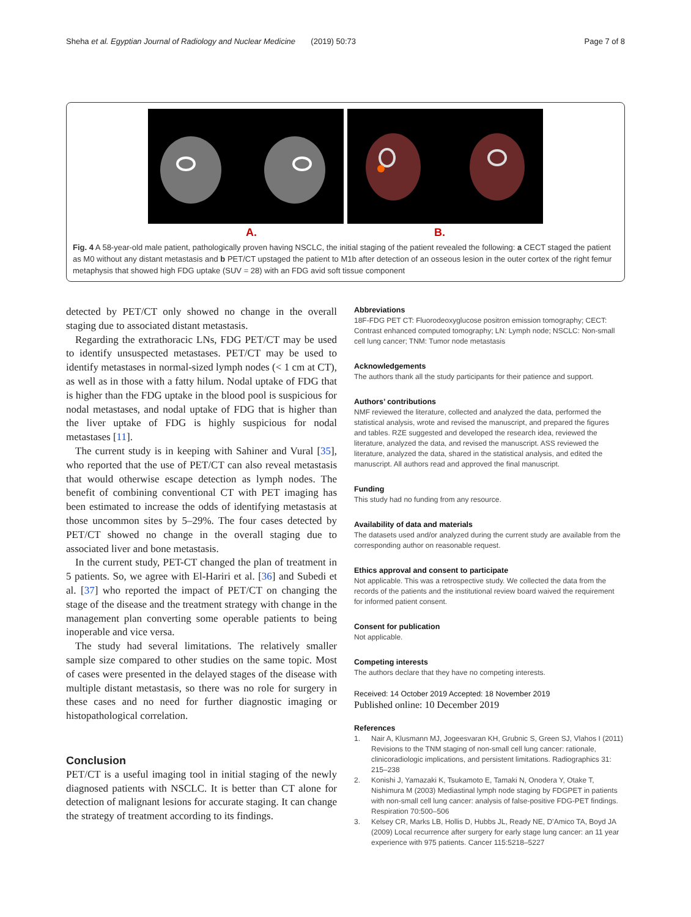Sheha et al. Egyptian Journal of Radiology and Nuclear Medicine (2019) 50:73 Page 7 of 8
A. B.
Fig. 4 A 58-year-old male patient, pathologically proven having NSCLC, the initial staging of the patient revealed the following: a CECT staged the patient as M0 without any distant metastasis and b PET/CT upstaged the patient to M1b after detection of an osseous lesion in the outer cortex of the right femur metaphysis that showed high FDG uptake (SUV = 28) with an FDG avid soft tissue component
detected by PET/CT only showed no change in the overall staging due to associated distant metastasis.
Regarding the extrathoracic LNs, FDG PET/CT may be used to identify unsuspected metastases. PET/CT may be used to identify metastases in normal-sized lymph nodes (< 1 cm at CT), as well as in those with a fatty hilum. Nodal uptake of FDG that is higher than the FDG uptake in the blood pool is suspicious for nodal metastases, and nodal uptake of FDG that is higher than the liver uptake of FDG is highly suspicious for nodal metastases [11].
The current study is in keeping with Sahiner and Vural [35], who reported that the use of PET/CT can also reveal metastasis that would otherwise escape detection as lymph nodes. The benefit of combining conventional CT with PET imaging has been estimated to increase the odds of identifying metastasis at those uncommon sites by 5–29%. The four cases detected by PET/CT showed no change in the overall staging due to associated liver and bone metastasis.
In the current study, PET-CT changed the plan of treatment in 5 patients. So, we agree with El-Hariri et al. [36] and Subedi et al. [37] who reported the impact of PET/CT on changing the stage of the disease and the treatment strategy with change in the management plan converting some operable patients to being inoperable and vice versa.
The study had several limitations. The relatively smaller sample size compared to other studies on the same topic. Most of cases were presented in the delayed stages of the disease with multiple distant metastasis, so there was no role for surgery in these cases and no need for further diagnostic imaging or histopathological correlation.
Conclusion
PET/CT is a useful imaging tool in initial staging of the newly diagnosed patients with NSCLC. It is better than CT alone for detection of malignant lesions for accurate staging. It can change the strategy of treatment according to its findings.
Abbreviations
18F-FDG PET CT: Fluorodeoxyglucose positron emission tomography; CECT: Contrast enhanced computed tomography; LN: Lymph node; NSCLC: Non-small cell lung cancer; TNM: Tumor node metastasis
Acknowledgements
The authors thank all the study participants for their patience and support.
Authors’ contributions
NMF reviewed the literature, collected and analyzed the data, performed the statistical analysis, wrote and revised the manuscript, and prepared the figures and tables. RZE suggested and developed the research idea, reviewed the literature, analyzed the data, and revised the manuscript. ASS reviewed the literature, analyzed the data, shared in the statistical analysis, and edited the manuscript. All authors read and approved the final manuscript.
Funding
This study had no funding from any resource.
Availability of data and materials
The datasets used and/or analyzed during the current study are available from the corresponding author on reasonable request.
Ethics approval and consent to participate
Not applicable. This was a retrospective study. We collected the data from the records of the patients and the institutional review board waived the requirement for informed patient consent.
Consent for publication
Not applicable.
Competing interests
The authors declare that they have no competing interests.
Received: 14 October 2019 Accepted: 18 November 2019
Published online: 10 December 2019
References
1. Nair A, Klusmann MJ, Jogeesvaran KH, Grubnic S, Green SJ, Vlahos I (2011) Revisions to the TNM staging of non-small cell lung cancer: rationale, clinicoradiologic implications, and persistent limitations. Radiographics 31: 215–238
2. Konishi J, Yamazaki K, Tsukamoto E, Tamaki N, Onodera Y, Otake T, Nishimura M (2003) Mediastinal lymph node staging by FDGPET in patients with non-small cell lung cancer: analysis of false-positive FDG-PET findings. Respiration 70:500–506
3. Kelsey CR, Marks LB, Hollis D, Hubbs JL, Ready NE, D’Amico TA, Boyd JA (2009) Local recurrence after surgery for early stage lung cancer: an 11 year experience with 975 patients. Cancer 115:5218–5227